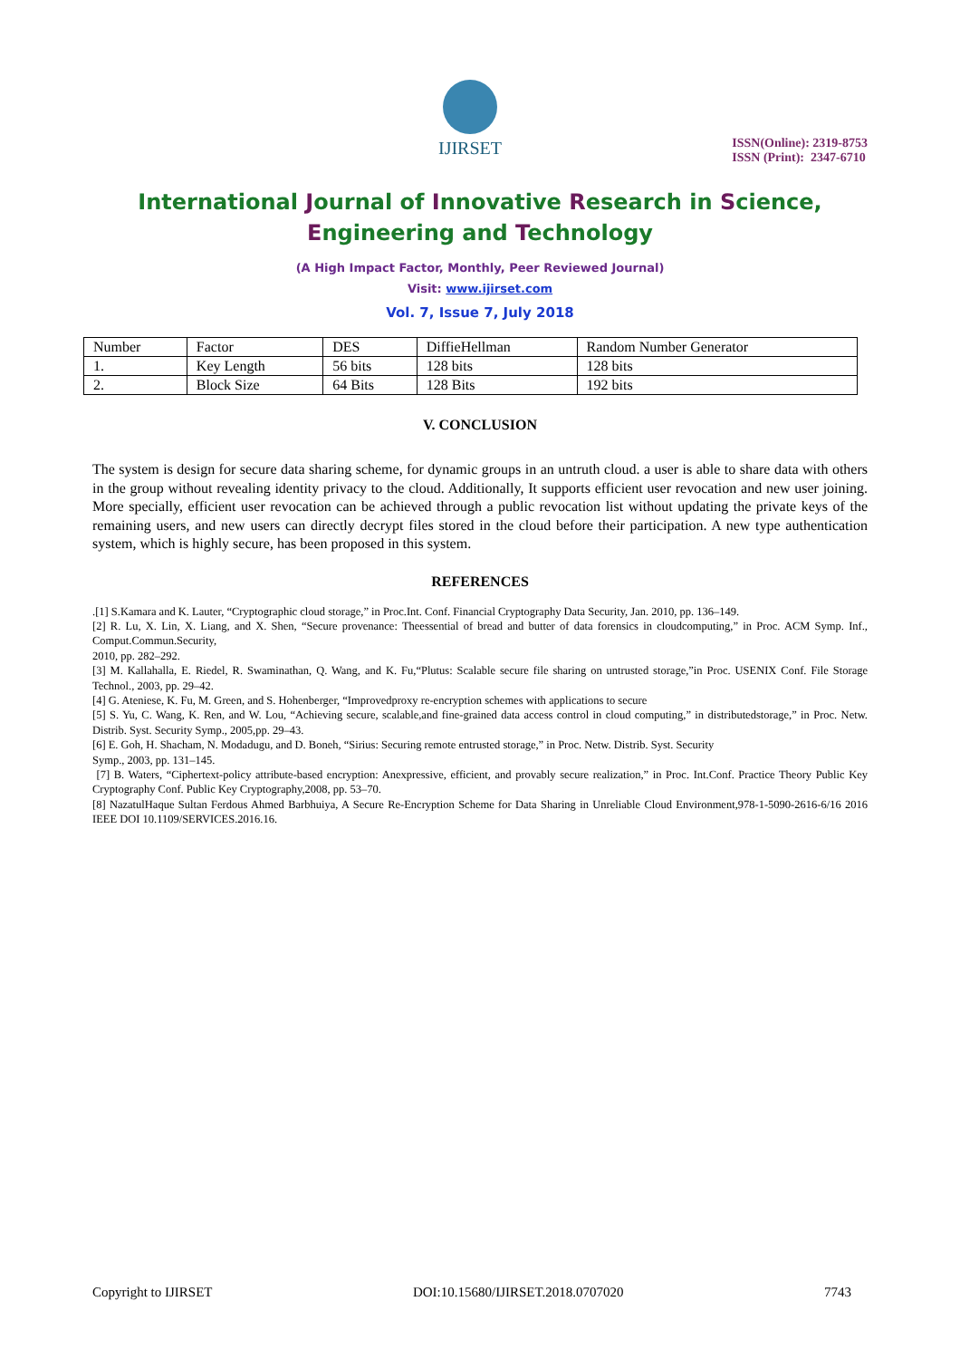IJIRSET
ISSN(Online): 2319-8753
ISSN (Print): 2347-6710
International Journal of Innovative Research in Science,
Engineering and Technology
(A High Impact Factor, Monthly, Peer Reviewed Journal)
Visit: www.ijirset.com
Vol. 7, Issue 7, July 2018
| Number | Factor | DES | DiffieHellman | Random Number Generator |
| 1. | Key Length | 56 bits | 128 bits | 128 bits |
| 2. | Block Size | 64 Bits | 128 Bits | 192 bits |
V. CONCLUSION
The system is design for secure data sharing scheme, for dynamic groups in an untruth cloud. a user is able to share data with others in the group without revealing identity privacy to the cloud. Additionally, It supports efficient user revocation and new user joining. More specially, efficient user revocation can be achieved through a public revocation list without updating the private keys of the remaining users, and new users can directly decrypt files stored in the cloud before their participation. A new type authentication system, which is highly secure, has been proposed in this system.
REFERENCES
.[1] S.Kamara and K. Lauter, “Cryptographic cloud storage,” in Proc.Int. Conf. Financial Cryptography Data Security, Jan. 2010, pp. 136–149.
[2] R. Lu, X. Lin, X. Liang, and X. Shen, “Secure provenance: Theessential of bread and butter of data forensics in cloudcomputing,” in Proc. ACM Symp. Inf., Comput.Commun.Security,
2010, pp. 282–292.
[3] M. Kallahalla, E. Riedel, R. Swaminathan, Q. Wang, and K. Fu,“Plutus: Scalable secure file sharing on untrusted storage,”in Proc. USENIX Conf. File Storage Technol., 2003, pp. 29–42.
[4] G. Ateniese, K. Fu, M. Green, and S. Hohenberger, “Improvedproxy re-encryption schemes with applications to secure
[5] S. Yu, C. Wang, K. Ren, and W. Lou, “Achieving secure, scalable,and fine-grained data access control in cloud computing,” in distributedstorage,” in Proc. Netw. Distrib. Syst. Security Symp., 2005,pp. 29–43.
[6] E. Goh, H. Shacham, N. Modadugu, and D. Boneh, “Sirius: Securing remote entrusted storage,” in Proc. Netw. Distrib. Syst. Security
Symp., 2003, pp. 131–145.
[7] B. Waters, “Ciphertext-policy attribute-based encryption: Anexpressive, efficient, and provably secure realization,” in Proc. Int.Conf. Practice Theory Public Key Cryptography Conf. Public Key Cryptography,2008, pp. 53–70.
[8] NazatulHaque Sultan Ferdous Ahmed Barbhuiya, A Secure Re-Encryption Scheme for Data Sharing in Unreliable Cloud Environment,978-1-5090-2616-6/16 2016 IEEE DOI 10.1109/SERVICES.2016.16.
Copyright to IJIRSET DOI:10.15680/IJIRSET.2018.0707020 7743